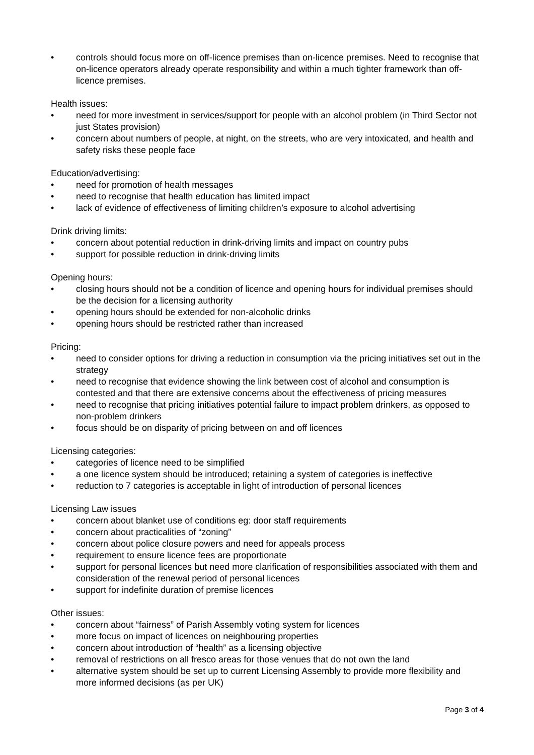• controls should focus more on off-licence premises than on-licence premises. Need to recognise that on-licence operators already operate responsibility and within a much tighter framework than off-licence premises.
Health issues:
• need for more investment in services/support for people with an alcohol problem (in Third Sector not just States provision)
• concern about numbers of people, at night, on the streets, who are very intoxicated, and health and safety risks these people face
Education/advertising:
• need for promotion of health messages
• need to recognise that health education has limited impact
• lack of evidence of effectiveness of limiting children’s exposure to alcohol advertising
Drink driving limits:
• concern about potential reduction in drink-driving limits and impact on country pubs
• support for possible reduction in drink-driving limits
Opening hours:
• closing hours should not be a condition of licence and opening hours for individual premises should be the decision for a licensing authority
• opening hours should be extended for non-alcoholic drinks
• opening hours should be restricted rather than increased
Pricing:
• need to consider options for driving a reduction in consumption via the pricing initiatives set out in the strategy
• need to recognise that evidence showing the link between cost of alcohol and consumption is contested and that there are extensive concerns about the effectiveness of pricing measures
• need to recognise that pricing initiatives potential failure to impact problem drinkers, as opposed to non-problem drinkers
• focus should be on disparity of pricing between on and off licences
Licensing categories:
• categories of licence need to be simplified
• a one licence system should be introduced; retaining a system of categories is ineffective
• reduction to 7 categories is acceptable in light of introduction of personal licences
Licensing Law issues
• concern about blanket use of conditions eg: door staff requirements
• concern about practicalities of “zoning”
• concern about police closure powers and need for appeals process
• requirement to ensure licence fees are proportionate
• support for personal licences but need more clarification of responsibilities associated with them and consideration of the renewal period of personal licences
• support for indefinite duration of premise licences
Other issues:
• concern about “fairness” of Parish Assembly voting system for licences
• more focus on impact of licences on neighbouring properties
• concern about introduction of “health” as a licensing objective
• removal of restrictions on all fresco areas for those venues that do not own the land
• alternative system should be set up to current Licensing Assembly to provide more flexibility and more informed decisions (as per UK)
Page 3 of 4